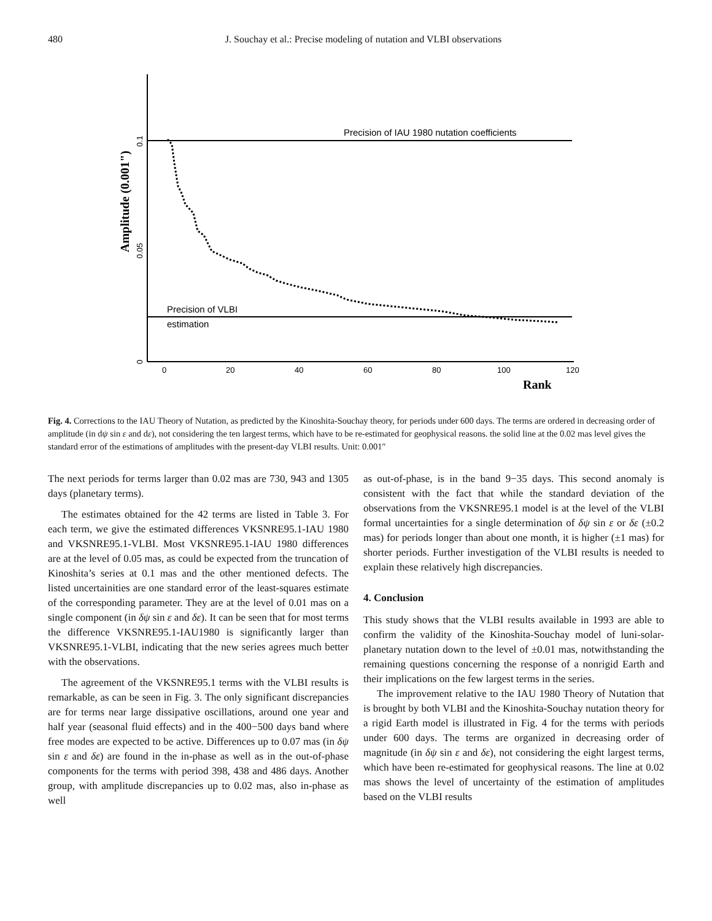480 J. Souchay et al.: Precise modeling of nutation and VLBI observations
Precision of IAU 1980 nutation coefficients
Precision of VLBI
estimation
0
0.05
0.1
Amplitude (0.001")
0
20
40
60
80
100
120
Rank
Fig. 4. Corrections to the IAU Theory of Nutation, as predicted by the Kinoshita-Souchay theory, for periods under 600 days. The terms are ordered in decreasing order of amplitude (in dψ sin ε and dε), not considering the ten largest terms, which have to be re-estimated for geophysical reasons. the solid line at the 0.02 mas level gives the standard error of the estimations of amplitudes with the present-day VLBI results. Unit: 0.001″
The next periods for terms larger than 0.02 mas are 730, 943 and 1305 days (planetary terms).
The estimates obtained for the 42 terms are listed in Table 3. For each term, we give the estimated differences VKSNRE95.1-IAU 1980 and VKSNRE95.1-VLBI. Most VKSNRE95.1-IAU 1980 differences are at the level of 0.05 mas, as could be expected from the truncation of Kinoshita’s series at 0.1 mas and the other mentioned defects. The listed uncertainities are one standard error of the least-squares estimate of the corresponding parameter. They are at the level of 0.01 mas on a single component (in δψ sin ε and δε). It can be seen that for most terms the difference VKSNRE95.1-IAU1980 is significantly larger than VKSNRE95.1-VLBI, indicating that the new series agrees much better with the observations.
The agreement of the VKSNRE95.1 terms with the VLBI results is remarkable, as can be seen in Fig. 3. The only significant discrepancies are for terms near large dissipative oscillations, around one year and half year (seasonal fluid effects) and in the 400−500 days band where free modes are expected to be active. Differences up to 0.07 mas (in δψ sin ε and δε) are found in the in-phase as well as in the out-of-phase components for the terms with period 398, 438 and 486 days. Another group, with amplitude discrepancies up to 0.02 mas, also in-phase as well
as out-of-phase, is in the band 9−35 days. This second anomaly is consistent with the fact that while the standard deviation of the observations from the VKSNRE95.1 model is at the level of the VLBI formal uncertainties for a single determination of δψ sin ε or δε (±0.2 mas) for periods longer than about one month, it is higher (±1 mas) for shorter periods. Further investigation of the VLBI results is needed to explain these relatively high discrepancies.
4. Conclusion
This study shows that the VLBI results available in 1993 are able to confirm the validity of the Kinoshita-Souchay model of luni-solar-planetary nutation down to the level of ±0.01 mas, notwithstanding the remaining questions concerning the response of a nonrigid Earth and their implications on the few largest terms in the series.
The improvement relative to the IAU 1980 Theory of Nutation that is brought by both VLBI and the Kinoshita-Souchay nutation theory for a rigid Earth model is illustrated in Fig. 4 for the terms with periods under 600 days. The terms are organized in decreasing order of magnitude (in δψ sin ε and δε), not considering the eight largest terms, which have been re-estimated for geophysical reasons. The line at 0.02 mas shows the level of uncertainty of the estimation of amplitudes based on the VLBI results